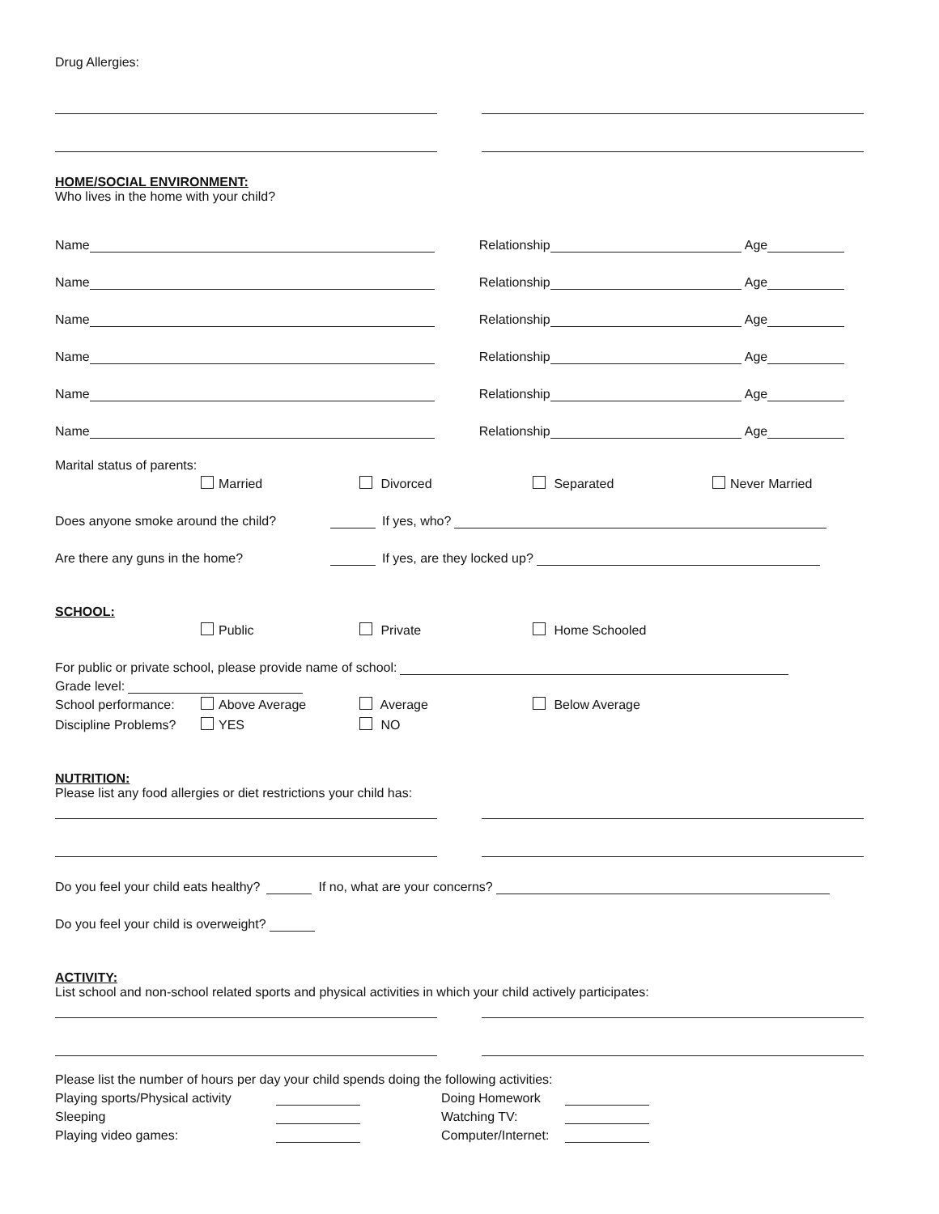Drug Allergies:
HOME/SOCIAL ENVIRONMENT:
Who lives in the home with your child?
Name
Relationship
Age
Name
Relationship
Age
Name
Relationship
Age
Name
Relationship
Age
Name
Relationship
Age
Name
Relationship
Age
Marital status of parents:
Married Divorced Separated Never Married
Does anyone smoke around the child?
If yes, who?
Are there any guns in the home?
If yes, are they locked up?
SCHOOL:
Public Private Home Schooled
For public or private school, please provide name of school:
Grade level:
School performance: Above Average Average Below Average
Discipline Problems? YES NO
NUTRITION:
Please list any food allergies or diet restrictions your child has:
Do you feel your child eats healthy?
If no, what are your concerns?
Do you feel your child is overweight?
ACTIVITY:
List school and non-school related sports and physical activities in which your child actively participates:
Please list the number of hours per day your child spends doing the following activities:
Playing sports/Physical activity
Doing Homework
Sleeping
Watching TV:
Playing video games:
Computer/Internet: